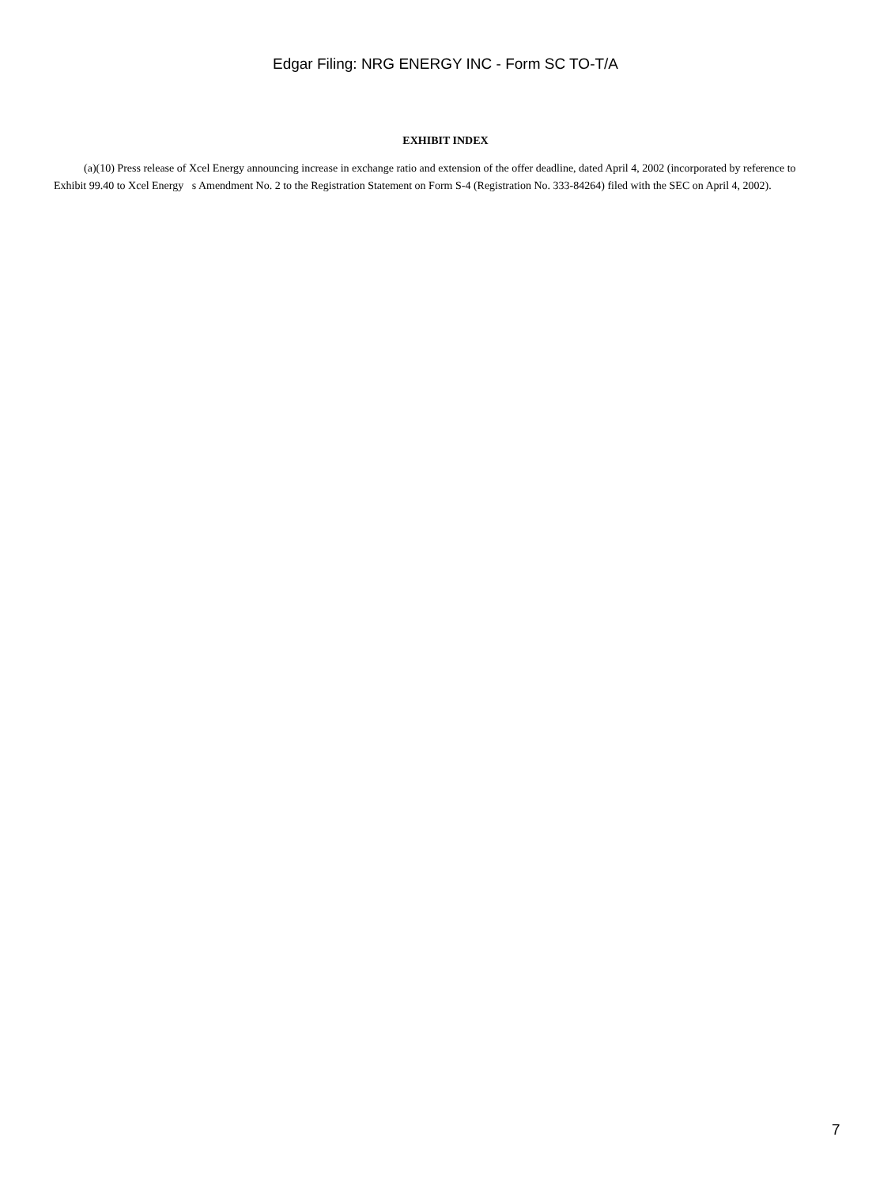Edgar Filing: NRG ENERGY INC - Form SC TO-T/A
EXHIBIT INDEX
(a)(10) Press release of Xcel Energy announcing increase in exchange ratio and extension of the offer deadline, dated April 4, 2002 (incorporated by reference to Exhibit 99.40 to Xcel Energy s Amendment No. 2 to the Registration Statement on Form S-4 (Registration No. 333-84264) filed with the SEC on April 4, 2002).
7